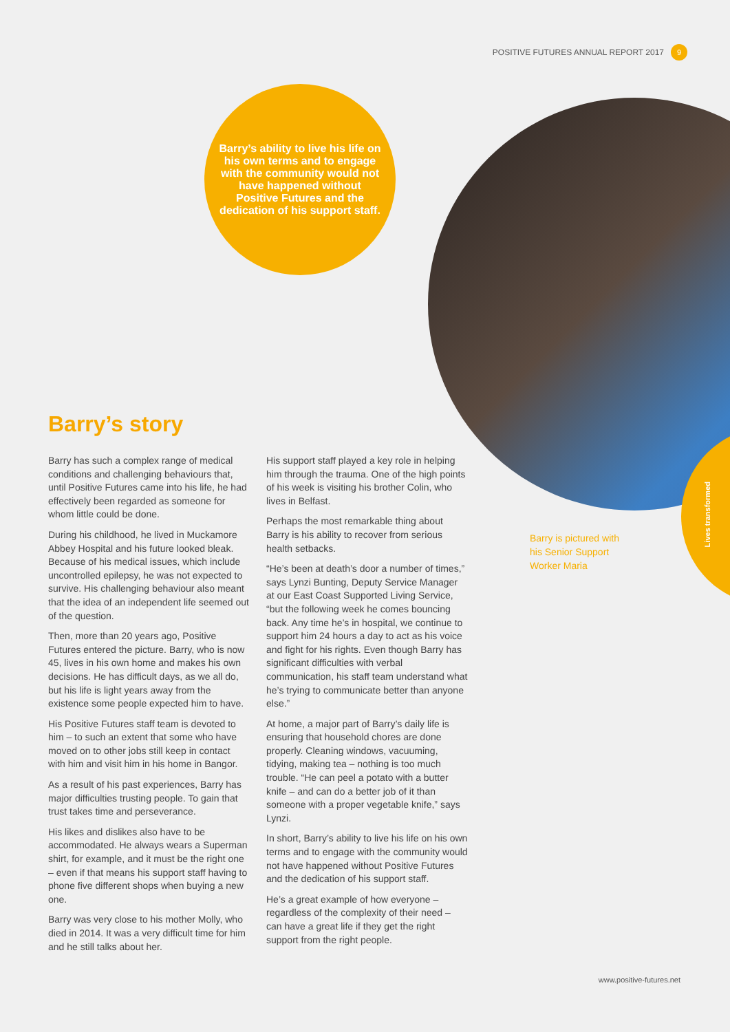POSITIVE FUTURES ANNUAL REPORT 2017 9
Barry’s ability to live his life on his own terms and to engage with the community would not have happened without Positive Futures and the dedication of his support staff.
Lives transformed
Barry is pictured with his Senior Support Worker Maria
Barry’s story
Barry has such a complex range of medical conditions and challenging behaviours that, until Positive Futures came into his life, he had effectively been regarded as someone for whom little could be done.
During his childhood, he lived in Muckamore Abbey Hospital and his future looked bleak. Because of his medical issues, which include uncontrolled epilepsy, he was not expected to survive. His challenging behaviour also meant that the idea of an independent life seemed out of the question.
Then, more than 20 years ago, Positive Futures entered the picture. Barry, who is now 45, lives in his own home and makes his own decisions. He has difficult days, as we all do, but his life is light years away from the existence some people expected him to have.
His Positive Futures staff team is devoted to him – to such an extent that some who have moved on to other jobs still keep in contact with him and visit him in his home in Bangor.
As a result of his past experiences, Barry has major difficulties trusting people. To gain that trust takes time and perseverance.
His likes and dislikes also have to be accommodated. He always wears a Superman shirt, for example, and it must be the right one – even if that means his support staff having to phone five different shops when buying a new one.
Barry was very close to his mother Molly, who died in 2014. It was a very difficult time for him and he still talks about her.
His support staff played a key role in helping him through the trauma. One of the high points of his week is visiting his brother Colin, who lives in Belfast.
Perhaps the most remarkable thing about Barry is his ability to recover from serious health setbacks.
“He’s been at death’s door a number of times,” says Lynzi Bunting, Deputy Service Manager at our East Coast Supported Living Service, “but the following week he comes bouncing back. Any time he’s in hospital, we continue to support him 24 hours a day to act as his voice and fight for his rights. Even though Barry has significant difficulties with verbal communication, his staff team understand what he’s trying to communicate better than anyone else.”
At home, a major part of Barry’s daily life is ensuring that household chores are done properly. Cleaning windows, vacuuming, tidying, making tea – nothing is too much trouble. “He can peel a potato with a butter knife – and can do a better job of it than someone with a proper vegetable knife,” says Lynzi.
In short, Barry’s ability to live his life on his own terms and to engage with the community would not have happened without Positive Futures and the dedication of his support staff.
He’s a great example of how everyone – regardless of the complexity of their need – can have a great life if they get the right support from the right people.
www.positive-futures.net